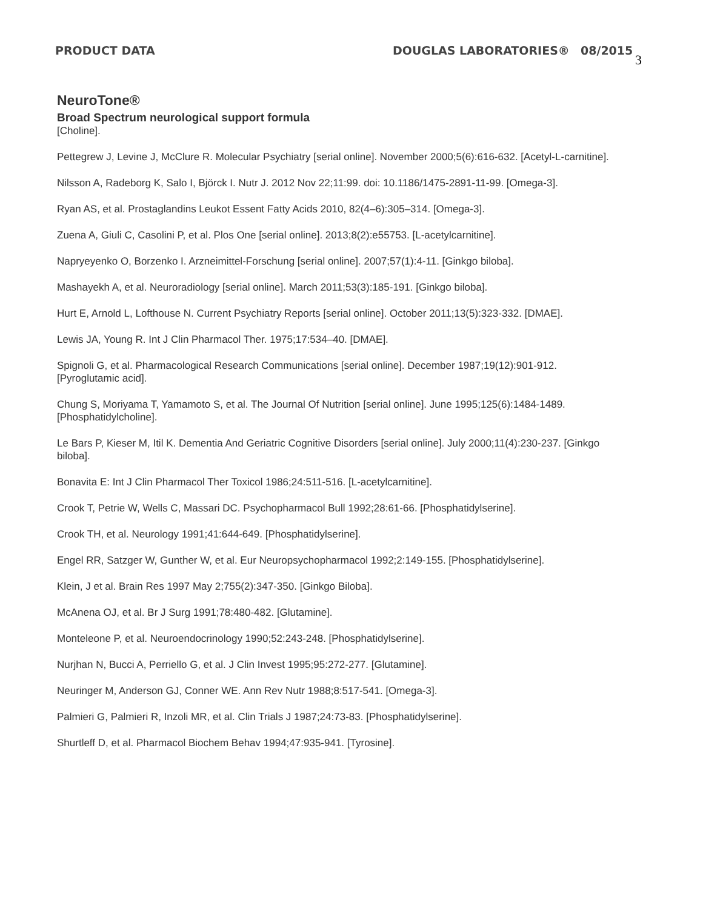PRODUCT DATA DOUGLAS LABORATORIES® 08/2015 3
NeuroTone®
Broad Spectrum neurological support formula
[Choline].
Pettegrew J, Levine J, McClure R. Molecular Psychiatry [serial online]. November 2000;5(6):616-632. [Acetyl-L-carnitine].
Nilsson A, Radeborg K, Salo I, Björck I. Nutr J. 2012 Nov 22;11:99. doi: 10.1186/1475-2891-11-99. [Omega-3].
Ryan AS, et al. Prostaglandins Leukot Essent Fatty Acids 2010, 82(4–6):305–314. [Omega-3].
Zuena A, Giuli C, Casolini P, et al. Plos One [serial online]. 2013;8(2):e55753. [L-acetylcarnitine].
Napryeyenko O, Borzenko I. Arzneimittel-Forschung [serial online]. 2007;57(1):4-11. [Ginkgo biloba].
Mashayekh A, et al. Neuroradiology [serial online]. March 2011;53(3):185-191. [Ginkgo biloba].
Hurt E, Arnold L, Lofthouse N. Current Psychiatry Reports [serial online]. October 2011;13(5):323-332. [DMAE].
Lewis JA, Young R. Int J Clin Pharmacol Ther. 1975;17:534–40. [DMAE].
Spignoli G, et al. Pharmacological Research Communications [serial online]. December 1987;19(12):901-912. [Pyroglutamic acid].
Chung S, Moriyama T, Yamamoto S, et al. The Journal Of Nutrition [serial online]. June 1995;125(6):1484-1489. [Phosphatidylcholine].
Le Bars P, Kieser M, Itil K. Dementia And Geriatric Cognitive Disorders [serial online]. July 2000;11(4):230-237. [Ginkgo biloba].
Bonavita E: Int J Clin Pharmacol Ther Toxicol 1986;24:511-516. [L-acetylcarnitine].
Crook T, Petrie W, Wells C, Massari DC. Psychopharmacol Bull 1992;28:61-66. [Phosphatidylserine].
Crook TH, et al. Neurology 1991;41:644-649. [Phosphatidylserine].
Engel RR, Satzger W, Gunther W, et al. Eur Neuropsychopharmacol 1992;2:149-155. [Phosphatidylserine].
Klein, J et al. Brain Res 1997 May 2;755(2):347-350. [Ginkgo Biloba].
McAnena OJ, et al. Br J Surg 1991;78:480-482. [Glutamine].
Monteleone P, et al. Neuroendocrinology 1990;52:243-248. [Phosphatidylserine].
Nurjhan N, Bucci A, Perriello G, et al. J Clin Invest 1995;95:272-277. [Glutamine].
Neuringer M, Anderson GJ, Conner WE. Ann Rev Nutr 1988;8:517-541. [Omega-3].
Palmieri G, Palmieri R, Inzoli MR, et al. Clin Trials J 1987;24:73-83. [Phosphatidylserine].
Shurtleff D, et al. Pharmacol Biochem Behav 1994;47:935-941. [Tyrosine].